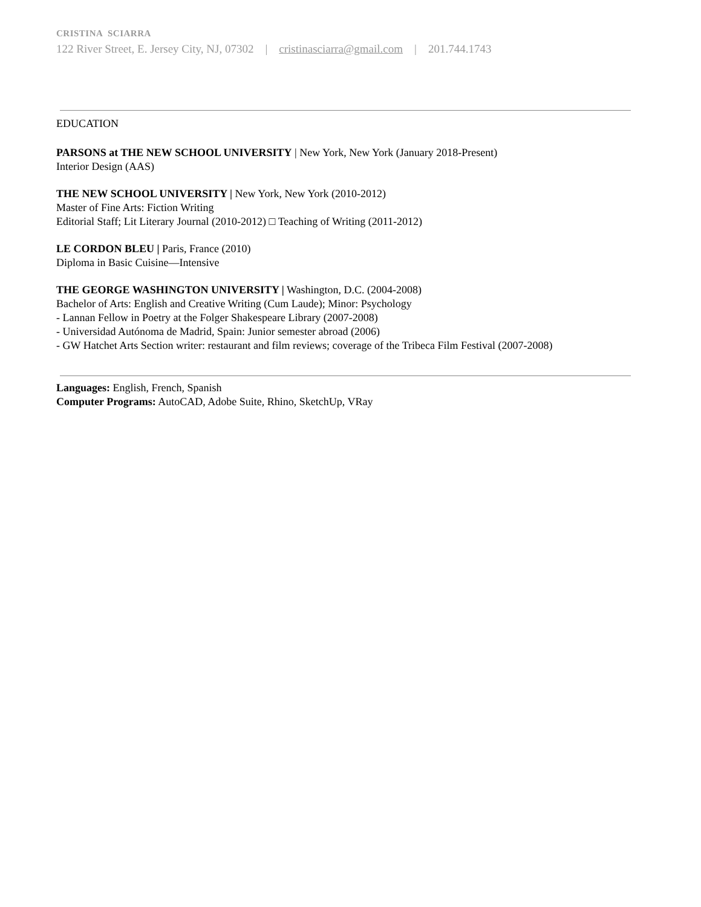CRISTINA SCIARRA
122 River Street, E. Jersey City, NJ, 07302 | cristinasciarra@gmail.com | 201.744.1743
EDUCATION
PARSONS at THE NEW SCHOOL UNIVERSITY | New York, New York (January 2018-Present)
Interior Design (AAS)
THE NEW SCHOOL UNIVERSITY | New York, New York (2010-2012)
Master of Fine Arts: Fiction Writing
Editorial Staff; Lit Literary Journal (2010-2012) □ Teaching of Writing (2011-2012)
LE CORDON BLEU | Paris, France (2010)
Diploma in Basic Cuisine—Intensive
THE GEORGE WASHINGTON UNIVERSITY | Washington, D.C. (2004-2008)
Bachelor of Arts: English and Creative Writing (Cum Laude); Minor: Psychology
- Lannan Fellow in Poetry at the Folger Shakespeare Library (2007-2008)
- Universidad Autónoma de Madrid, Spain: Junior semester abroad (2006)
- GW Hatchet Arts Section writer: restaurant and film reviews; coverage of the Tribeca Film Festival (2007-2008)
Languages: English, French, Spanish
Computer Programs: AutoCAD, Adobe Suite, Rhino, SketchUp, VRay